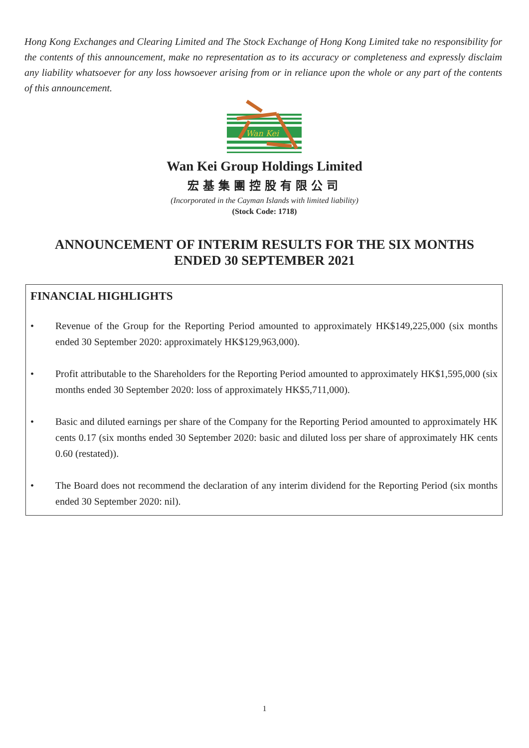Hong Kong Exchanges and Clearing Limited and The Stock Exchange of Hong Kong Limited take no responsibility for the contents of this announcement, make no representation as to its accuracy or completeness and expressly disclaim any liability whatsoever for any loss howsoever arising from or in reliance upon the whole or any part of the contents of this announcement.
Wan Kei
Wan Kei Group Holdings Limited
宏基集團控股有限公司
(Incorporated in the Cayman Islands with limited liability)
(Stock Code: 1718)
ANNOUNCEMENT OF INTERIM RESULTS FOR THE SIX MONTHS
ENDED 30 SEPTEMBER 2021
FINANCIAL HIGHLIGHTS
• Revenue of the Group for the Reporting Period amounted to approximately HK$149,225,000 (six months ended 30 September 2020: approximately HK$129,963,000).
• Profit attributable to the Shareholders for the Reporting Period amounted to approximately HK$1,595,000 (six months ended 30 September 2020: loss of approximately HK$5,711,000).
• Basic and diluted earnings per share of the Company for the Reporting Period amounted to approximately HK cents 0.17 (six months ended 30 September 2020: basic and diluted loss per share of approximately HK cents 0.60 (restated)).
• The Board does not recommend the declaration of any interim dividend for the Reporting Period (six months ended 30 September 2020: nil).
1